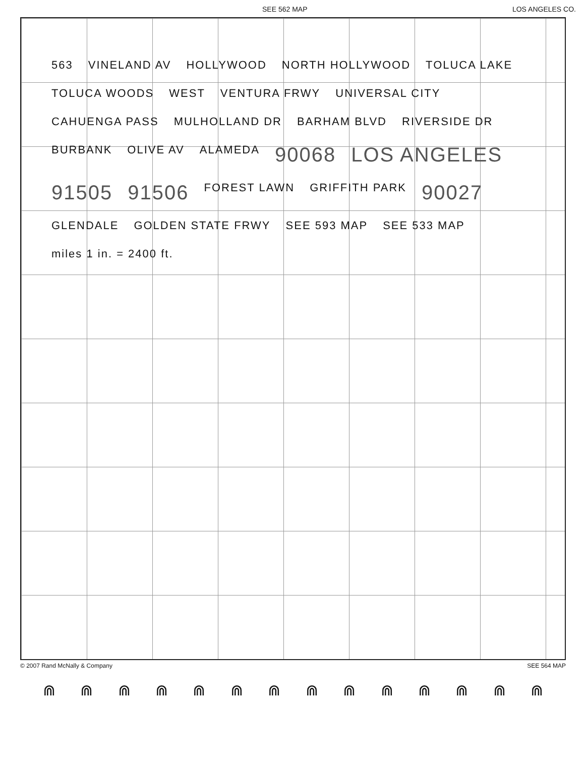SEE 562 MAP LOS ANGELES CO.
563 VINELAND AV HOLLYWOOD NORTH HOLLYWOOD TOLUCA LAKE TOLUCA WOODS WEST VENTURA FRWY UNIVERSAL CITY CAHUENGA PASS MULHOLLAND DR BARHAM BLVD RIVERSIDE DR BURBANK OLIVE AV ALAMEDA 90068 LOS ANGELES 91505 91506 FOREST LAWN GRIFFITH PARK 90027 GLENDALE GOLDEN STATE FRWY SEE 593 MAP SEE 533 MAP miles 1 in. = 2400 ft.
© 2007 Rand McNally & Company SEE 564 MAP
⋒ ⋒ ⋒ ⋒ ⋒ ⋒ ⋒ ⋒ ⋒ ⋒ ⋒ ⋒ ⋒ ⋒